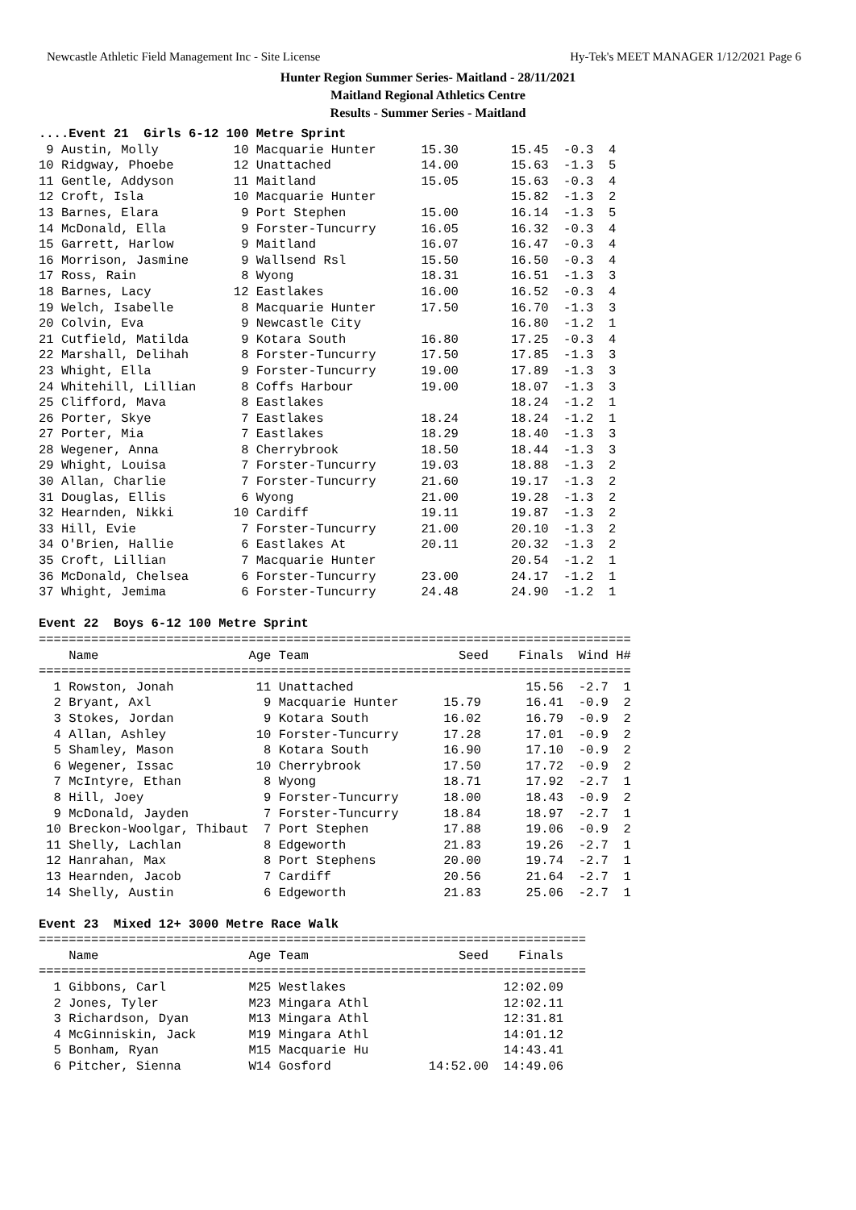Newcastle Athletic Field Management Inc - Site License Hy-Tek's MEET MANAGER 1/12/2021 Page 6
Hunter Region Summer Series- Maitland - 28/11/2021
Maitland Regional Athletics Centre
Results - Summer Series - Maitland
....Event 21  Girls 6-12 100 Metre Sprint
 9 Austin, Molly          10 Macquarie Hunter      15.30       15.45  -0.3  4
10 Ridgway, Phoebe        12 Unattached            14.00       15.63  -1.3  5
11 Gentle, Addyson        11 Maitland              15.05       15.63  -0.3  4
12 Croft, Isla            10 Macquarie Hunter                  15.82  -1.3  2
13 Barnes, Elara           9 Port Stephen          15.00       16.14  -1.3  5
14 McDonald, Ella          9 Forster-Tuncurry      16.05       16.32  -0.3  4
15 Garrett, Harlow         9 Maitland              16.07       16.47  -0.3  4
16 Morrison, Jasmine       9 Wallsend Rsl          15.50       16.50  -0.3  4
17 Ross, Rain              8 Wyong                 18.31       16.51  -1.3  3
18 Barnes, Lacy           12 Eastlakes             16.00       16.52  -0.3  4
19 Welch, Isabelle         8 Macquarie Hunter      17.50       16.70  -1.3  3
20 Colvin, Eva             9 Newcastle City                    16.80  -1.2  1
21 Cutfield, Matilda       9 Kotara South          16.80       17.25  -0.3  4
22 Marshall, Delihah       8 Forster-Tuncurry      17.50       17.85  -1.3  3
23 Whight, Ella            9 Forster-Tuncurry      19.00       17.89  -1.3  3
24 Whitehill, Lillian      8 Coffs Harbour         19.00       18.07  -1.3  3
25 Clifford, Mava          8 Eastlakes                         18.24  -1.2  1
26 Porter, Skye            7 Eastlakes             18.24       18.24  -1.2  1
27 Porter, Mia             7 Eastlakes             18.29       18.40  -1.3  3
28 Wegener, Anna           8 Cherrybrook           18.50       18.44  -1.3  3
29 Whight, Louisa          7 Forster-Tuncurry      19.03       18.88  -1.3  2
30 Allan, Charlie          7 Forster-Tuncurry      21.60       19.17  -1.3  2
31 Douglas, Ellis          6 Wyong                 21.00       19.28  -1.3  2
32 Hearnden, Nikki        10 Cardiff               19.11       19.87  -1.3  2
33 Hill, Evie              7 Forster-Tuncurry      21.00       20.10  -1.3  2
34 O'Brien, Hallie         6 Eastlakes At          20.11       20.32  -1.3  2
35 Croft, Lillian          7 Macquarie Hunter                  20.54  -1.2  1
36 McDonald, Chelsea       6 Forster-Tuncurry      23.00       24.17  -1.2  1
37 Whight, Jemima          6 Forster-Tuncurry      24.48       24.90  -1.2  1

Event 22  Boys 6-12 100 Metre Sprint
===============================================================================
    Name                    Age Team                    Seed    Finals  Wind H#
===============================================================================
  1 Rowston, Jonah           11 Unattached                       15.56  -2.7  1
  2 Bryant, Axl               9 Macquarie Hunter      15.79      16.41  -0.9  2
  3 Stokes, Jordan            9 Kotara South          16.02      16.79  -0.9  2
  4 Allan, Ashley            10 Forster-Tuncurry      17.28      17.01  -0.9  2
  5 Shamley, Mason            8 Kotara South          16.90      17.10  -0.9  2
  6 Wegener, Issac           10 Cherrybrook           17.50      17.72  -0.9  2
  7 McIntyre, Ethan           8 Wyong                 18.71      17.92  -2.7  1
  8 Hill, Joey                9 Forster-Tuncurry      18.00      18.43  -0.9  2
  9 McDonald, Jayden          7 Forster-Tuncurry      18.84      18.97  -2.7  1
 10 Breckon-Woolgar, Thibaut  7 Port Stephen          17.88      19.06  -0.9  2
 11 Shelly, Lachlan           8 Edgeworth             21.83      19.26  -2.7  1
 12 Hanrahan, Max             8 Port Stephens         20.00      19.74  -2.7  1
 13 Hearnden, Jacob           7 Cardiff               20.56      21.64  -2.7  1
 14 Shelly, Austin            6 Edgeworth             21.83      25.06  -2.7  1

Event 23  Mixed 12+ 3000 Metre Race Walk
=========================================================================
    Name                    Age Team                    Seed    Finals
=========================================================================
  1 Gibbons, Carl           M25 Westlakes                     12:02.09
  2 Jones, Tyler            M23 Mingara Athl                  12:02.11
  3 Richardson, Dyan        M13 Mingara Athl                  12:31.81
  4 McGinniskin, Jack       M19 Mingara Athl                  14:01.12
  5 Bonham, Ryan            M15 Macquarie Hu                  14:43.41
  6 Pitcher, Sienna         W14 Gosford             14:52.00  14:49.06